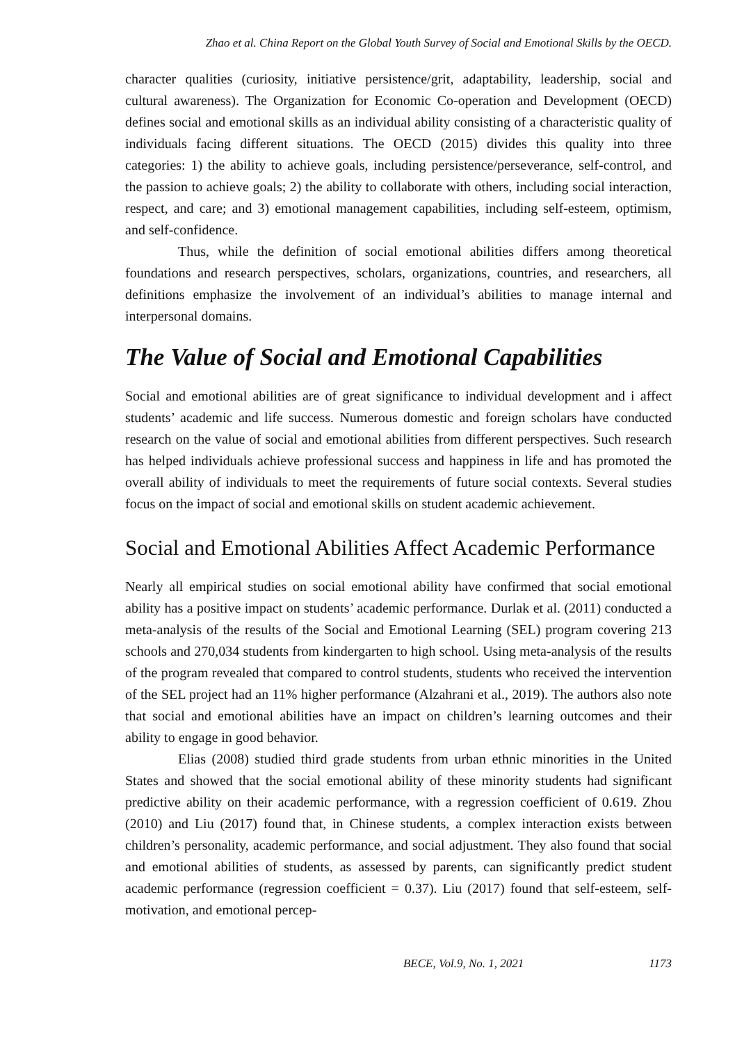Zhao et al. China Report on the Global Youth Survey of Social and Emotional Skills by the OECD.
character qualities (curiosity, initiative persistence/grit, adaptability, leadership, social and cultural awareness). The Organization for Economic Co-operation and Development (OECD) defines social and emotional skills as an individual ability consisting of a characteristic quality of individuals facing different situations. The OECD (2015) divides this quality into three categories: 1) the ability to achieve goals, including persistence/perseverance, self-control, and the passion to achieve goals; 2) the ability to collaborate with others, including social interaction, respect, and care; and 3) emotional management capabilities, including self-esteem, optimism, and self-confidence.
Thus, while the definition of social emotional abilities differs among theoretical foundations and research perspectives, scholars, organizations, countries, and researchers, all definitions emphasize the involvement of an individual’s abilities to manage internal and interpersonal domains.
The Value of Social and Emotional Capabilities
Social and emotional abilities are of great significance to individual development and i affect students’ academic and life success. Numerous domestic and foreign scholars have conducted research on the value of social and emotional abilities from different perspectives. Such research has helped individuals achieve professional success and happiness in life and has promoted the overall ability of individuals to meet the requirements of future social contexts. Several studies focus on the impact of social and emotional skills on student academic achievement.
Social and Emotional Abilities Affect Academic Performance
Nearly all empirical studies on social emotional ability have confirmed that social emotional ability has a positive impact on students’ academic performance. Durlak et al. (2011) conducted a meta-analysis of the results of the Social and Emotional Learning (SEL) program covering 213 schools and 270,034 students from kindergarten to high school. Using meta-analysis of the results of the program revealed that compared to control students, students who received the intervention of the SEL project had an 11% higher performance (Alzahrani et al., 2019). The authors also note that social and emotional abilities have an impact on children’s learning outcomes and their ability to engage in good behavior.
Elias (2008) studied third grade students from urban ethnic minorities in the United States and showed that the social emotional ability of these minority students had significant predictive ability on their academic performance, with a regression coefficient of 0.619. Zhou (2010) and Liu (2017) found that, in Chinese students, a complex interaction exists between children’s personality, academic performance, and social adjustment. They also found that social and emotional abilities of students, as assessed by parents, can significantly predict student academic performance (regression coefficient = 0.37). Liu (2017) found that self-esteem, self-motivation, and emotional percep-
BECE, Vol.9, No. 1, 2021 1173